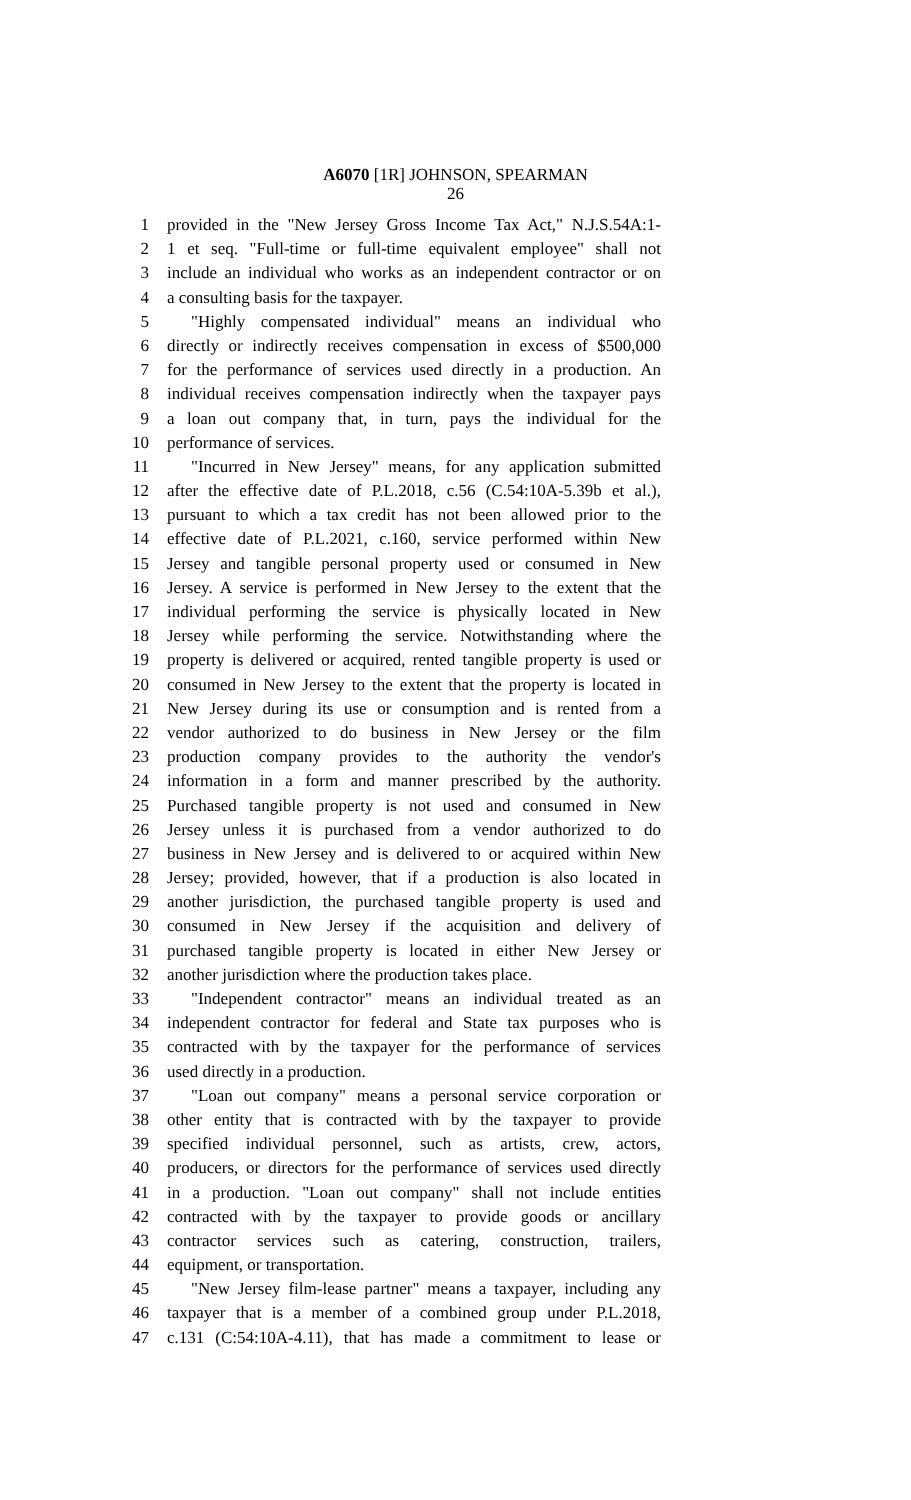A6070 [1R] JOHNSON, SPEARMAN
26
1 provided in the "New Jersey Gross Income Tax Act," N.J.S.54A:1-
2 1 et seq. "Full-time or full-time equivalent employee" shall not
3 include an individual who works as an independent contractor or on
4 a consulting basis for the taxpayer.
5 "Highly compensated individual" means an individual who
6 directly or indirectly receives compensation in excess of $500,000
7 for the performance of services used directly in a production. An
8 individual receives compensation indirectly when the taxpayer pays
9 a loan out company that, in turn, pays the individual for the
10 performance of services.
11 "Incurred in New Jersey" means, for any application submitted
12 after the effective date of P.L.2018, c.56 (C.54:10A-5.39b et al.),
13 pursuant to which a tax credit has not been allowed prior to the
14 effective date of P.L.2021, c.160, service performed within New
15 Jersey and tangible personal property used or consumed in New
16 Jersey. A service is performed in New Jersey to the extent that the
17 individual performing the service is physically located in New
18 Jersey while performing the service. Notwithstanding where the
19 property is delivered or acquired, rented tangible property is used or
20 consumed in New Jersey to the extent that the property is located in
21 New Jersey during its use or consumption and is rented from a
22 vendor authorized to do business in New Jersey or the film
23 production company provides to the authority the vendor's
24 information in a form and manner prescribed by the authority.
25 Purchased tangible property is not used and consumed in New
26 Jersey unless it is purchased from a vendor authorized to do
27 business in New Jersey and is delivered to or acquired within New
28 Jersey; provided, however, that if a production is also located in
29 another jurisdiction, the purchased tangible property is used and
30 consumed in New Jersey if the acquisition and delivery of
31 purchased tangible property is located in either New Jersey or
32 another jurisdiction where the production takes place.
33 "Independent contractor" means an individual treated as an
34 independent contractor for federal and State tax purposes who is
35 contracted with by the taxpayer for the performance of services
36 used directly in a production.
37 "Loan out company" means a personal service corporation or
38 other entity that is contracted with by the taxpayer to provide
39 specified individual personnel, such as artists, crew, actors,
40 producers, or directors for the performance of services used directly
41 in a production. "Loan out company" shall not include entities
42 contracted with by the taxpayer to provide goods or ancillary
43 contractor services such as catering, construction, trailers,
44 equipment, or transportation.
45 "New Jersey film-lease partner" means a taxpayer, including any
46 taxpayer that is a member of a combined group under P.L.2018,
47 c.131 (C:54:10A-4.11), that has made a commitment to lease or